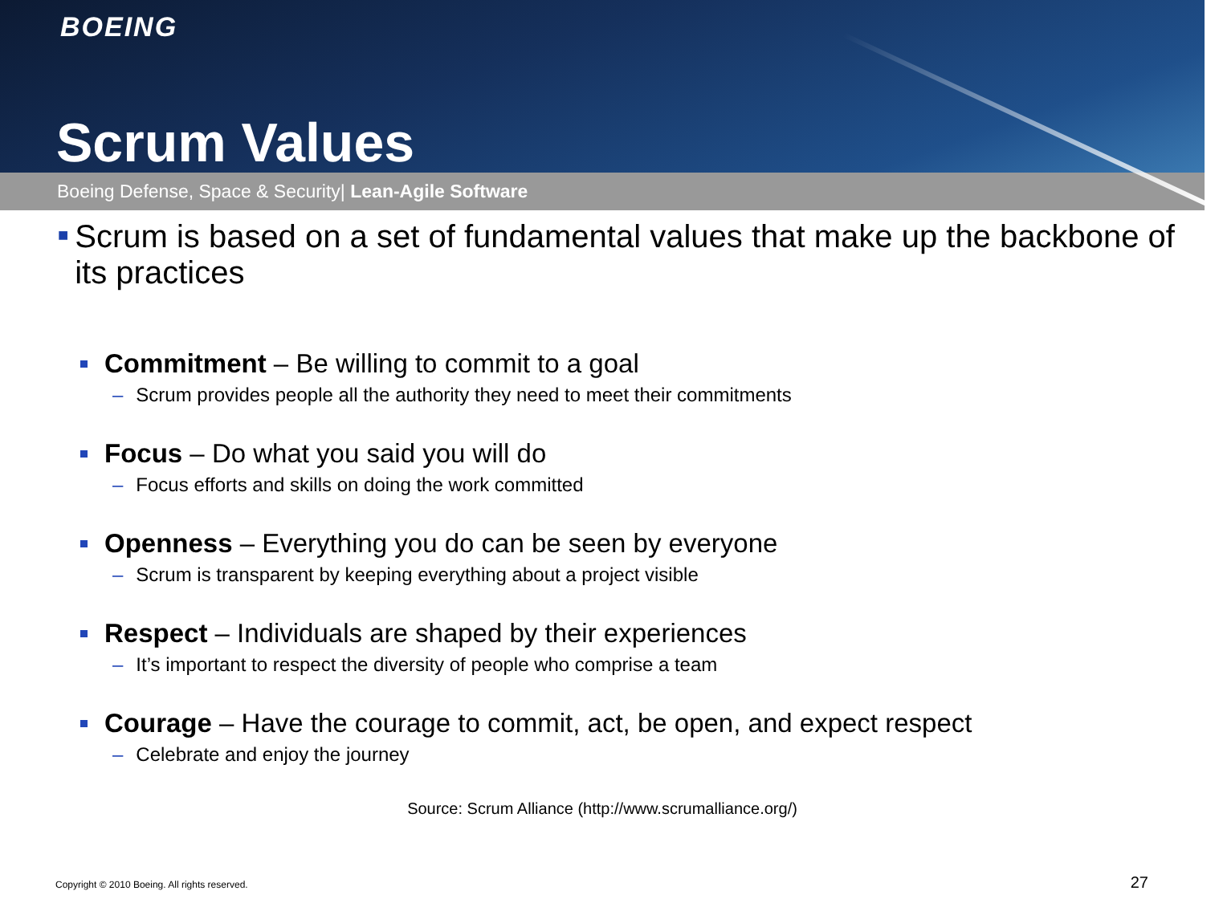BOEING
Scrum Values
Boeing Defense, Space & Security| Lean-Agile Software
■
Scrum is based on a set of fundamental values that make up the backbone of its practices
Commitment – Be willing to commit to a goal
– Scrum provides people all the authority they need to meet their commitments
Focus – Do what you said you will do
– Focus efforts and skills on doing the work committed
Openness – Everything you do can be seen by everyone
– Scrum is transparent by keeping everything about a project visible
Respect – Individuals are shaped by their experiences
– It’s important to respect the diversity of people who comprise a team
Courage – Have the courage to commit, act, be open, and expect respect
– Celebrate and enjoy the journey
Source: Scrum Alliance (http://www.scrumalliance.org/)
Copyright © 2010 Boeing. All rights reserved.
27